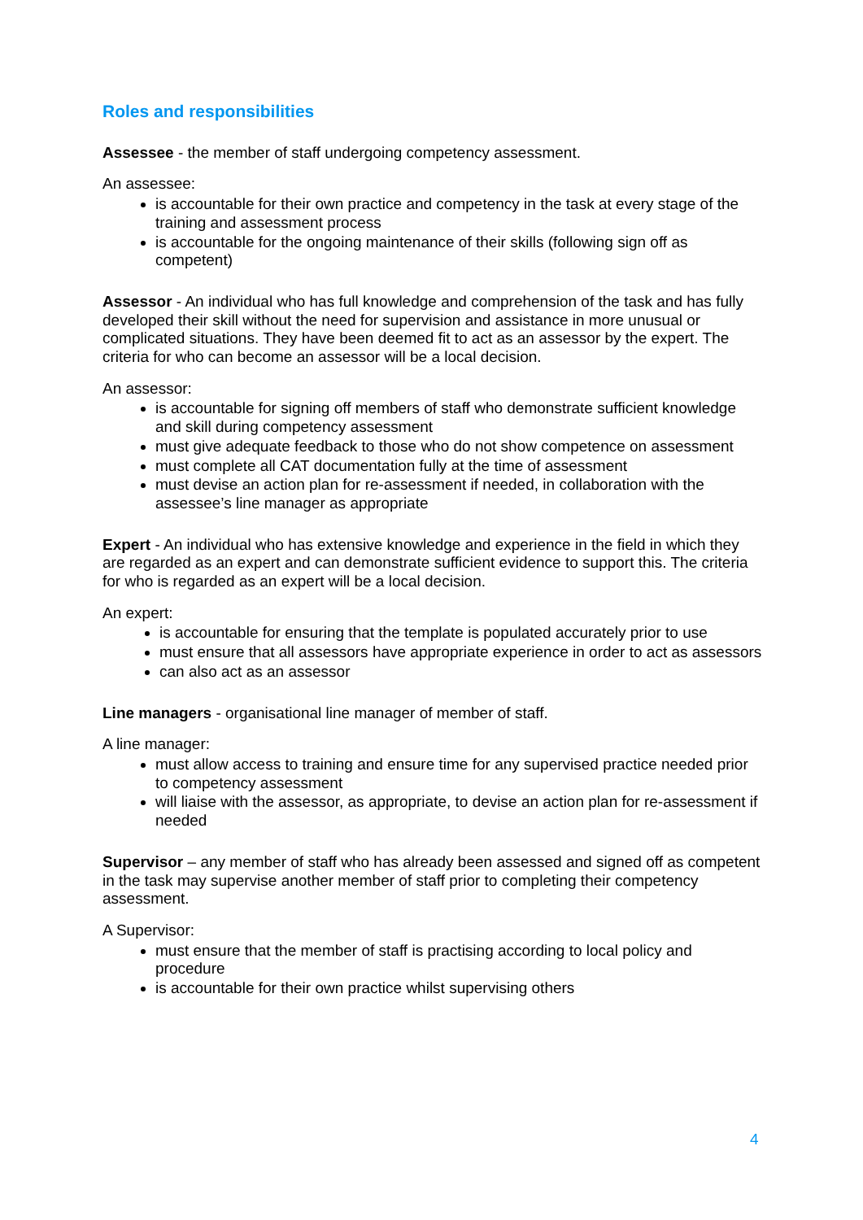Roles and responsibilities
Assessee - the member of staff undergoing competency assessment.
An assessee:
is accountable for their own practice and competency in the task at every stage of the training and assessment process
is accountable for the ongoing maintenance of their skills (following sign off as competent)
Assessor - An individual who has full knowledge and comprehension of the task and has fully developed their skill without the need for supervision and assistance in more unusual or complicated situations. They have been deemed fit to act as an assessor by the expert. The criteria for who can become an assessor will be a local decision.
An assessor:
is accountable for signing off members of staff who demonstrate sufficient knowledge and skill during competency assessment
must give adequate feedback to those who do not show competence on assessment
must complete all CAT documentation fully at the time of assessment
must devise an action plan for re-assessment if needed, in collaboration with the assessee’s line manager as appropriate
Expert - An individual who has extensive knowledge and experience in the field in which they are regarded as an expert and can demonstrate sufficient evidence to support this. The criteria for who is regarded as an expert will be a local decision.
An expert:
is accountable for ensuring that the template is populated accurately prior to use
must ensure that all assessors have appropriate experience in order to act as assessors
can also act as an assessor
Line managers - organisational line manager of member of staff.
A line manager:
must allow access to training and ensure time for any supervised practice needed prior to competency assessment
will liaise with the assessor, as appropriate, to devise an action plan for re-assessment if needed
Supervisor – any member of staff who has already been assessed and signed off as competent in the task may supervise another member of staff prior to completing their competency assessment.
A Supervisor:
must ensure that the member of staff is practising according to local policy and procedure
is accountable for their own practice whilst supervising others
4